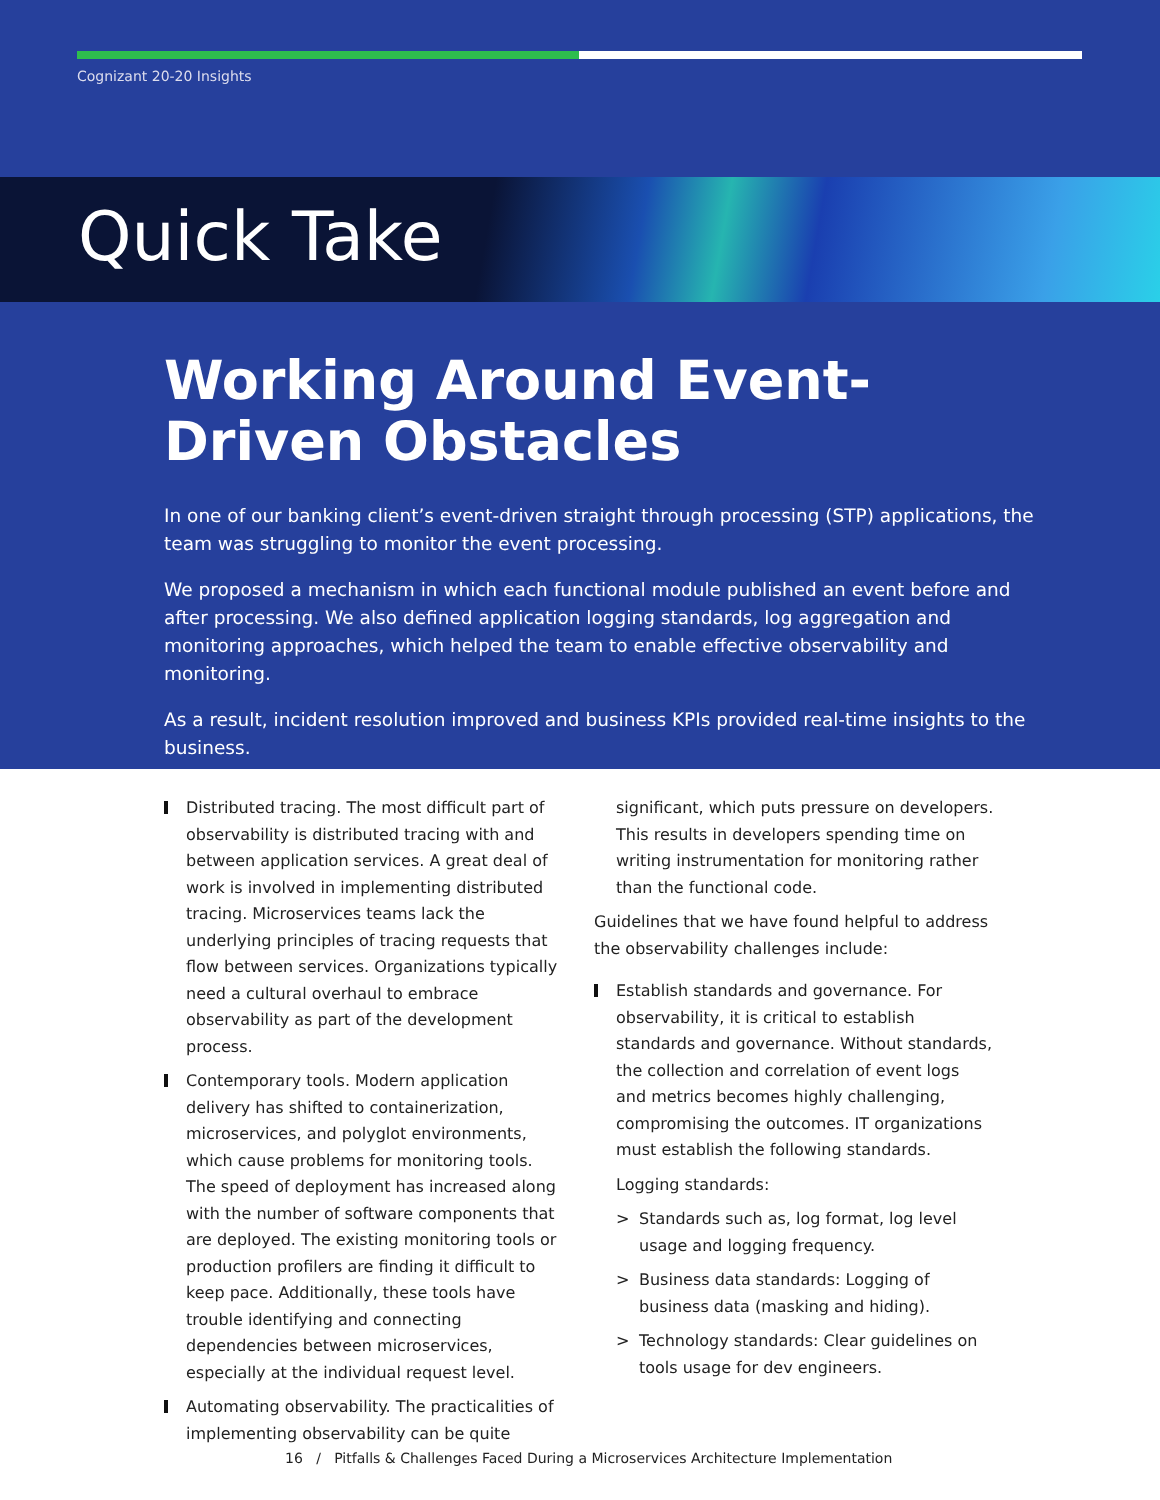Cognizant 20-20 Insights
Quick Take
Working Around Event-Driven Obstacles
In one of our banking client’s event-driven straight through processing (STP) applications, the team was struggling to monitor the event processing.
We proposed a mechanism in which each functional module published an event before and after processing. We also defined application logging standards, log aggregation and monitoring approaches, which helped the team to enable effective observability and monitoring.
As a result, incident resolution improved and business KPIs provided real-time insights to the business.
Distributed tracing. The most difficult part of observability is distributed tracing with and between application services. A great deal of work is involved in implementing distributed tracing. Microservices teams lack the underlying principles of tracing requests that flow between services. Organizations typically need a cultural overhaul to embrace observability as part of the development process.
Contemporary tools. Modern application delivery has shifted to containerization, microservices, and polyglot environments, which cause problems for monitoring tools. The speed of deployment has increased along with the number of software components that are deployed. The existing monitoring tools or production profilers are finding it difficult to keep pace. Additionally, these tools have trouble identifying and connecting dependencies between microservices, especially at the individual request level.
Automating observability. The practicalities of implementing observability can be quite
significant, which puts pressure on developers. This results in developers spending time on writing instrumentation for monitoring rather than the functional code.
Guidelines that we have found helpful to address the observability challenges include:
Establish standards and governance. For observability, it is critical to establish standards and governance. Without standards, the collection and correlation of event logs and metrics becomes highly challenging, compromising the outcomes. IT organizations must establish the following standards.
Logging standards:
> Standards such as, log format, log level usage and logging frequency.
> Business data standards: Logging of business data (masking and hiding).
> Technology standards: Clear guidelines on tools usage for dev engineers.
16 / Pitfalls & Challenges Faced During a Microservices Architecture Implementation